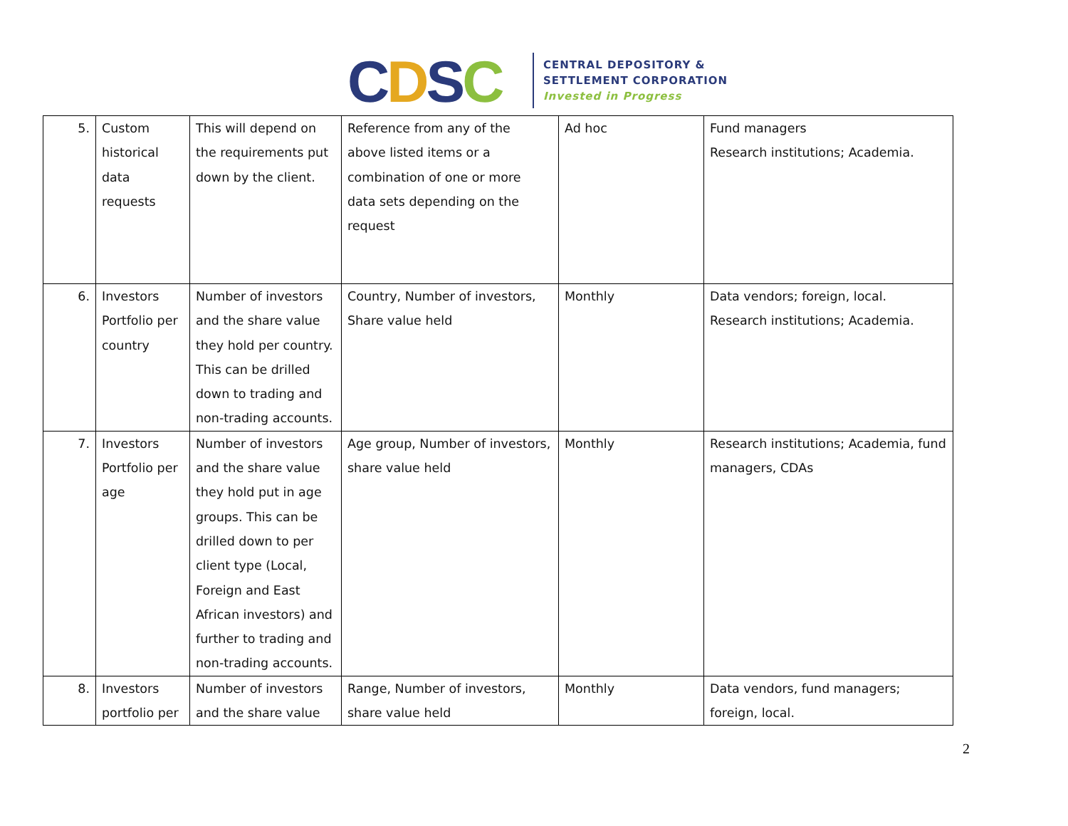CDSC
CENTRAL DEPOSITORY &
SETTLEMENT CORPORATION
Invested in Progress
| 5. | Custom historical data requests | This will depend on the requirements put down by the client. | Reference from any of the above listed items or a combination of one or more data sets depending on the request | Ad hoc | Fund managers Research institutions; Academia. |
| 6. | Investors Portfolio per country | Number of investors and the share value they hold per country. This can be drilled down to trading and non-trading accounts. | Country, Number of investors, Share value held | Monthly | Data vendors; foreign, local. Research institutions; Academia. |
| 7. | Investors Portfolio per age | Number of investors and the share value they hold put in age groups. This can be drilled down to per client type (Local, Foreign and East African investors) and further to trading and non-trading accounts. | Age group, Number of investors, share value held | Monthly | Research institutions; Academia, fund managers, CDAs |
| 8. | Investors portfolio per | Number of investors and the share value | Range, Number of investors, share value held | Monthly | Data vendors, fund managers; foreign, local. |
2